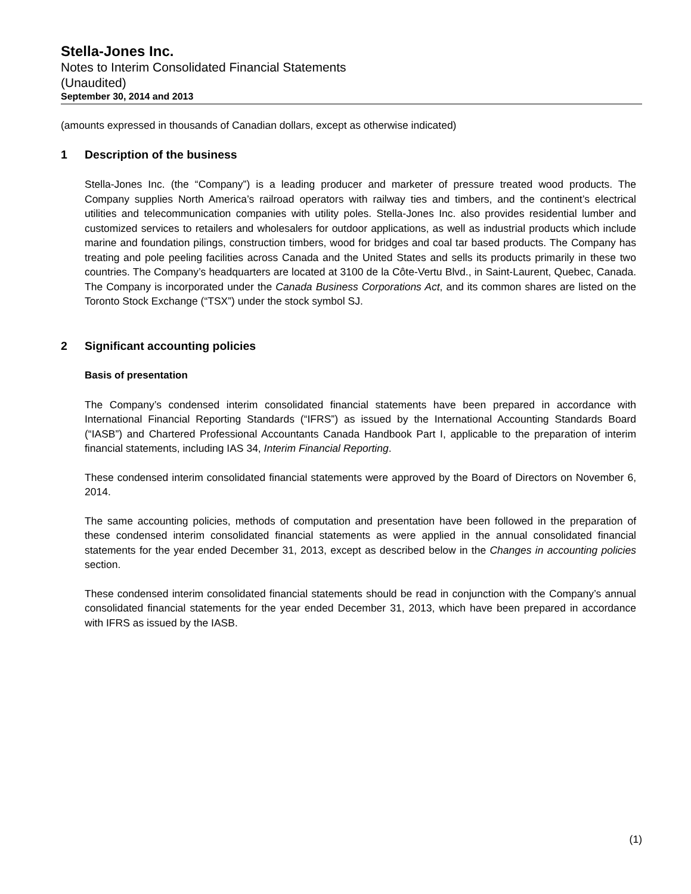Stella-Jones Inc.
Notes to Interim Consolidated Financial Statements
(Unaudited)
September 30, 2014 and 2013
(amounts expressed in thousands of Canadian dollars, except as otherwise indicated)
1 Description of the business
Stella-Jones Inc. (the “Company”) is a leading producer and marketer of pressure treated wood products. The Company supplies North America’s railroad operators with railway ties and timbers, and the continent’s electrical utilities and telecommunication companies with utility poles. Stella-Jones Inc. also provides residential lumber and customized services to retailers and wholesalers for outdoor applications, as well as industrial products which include marine and foundation pilings, construction timbers, wood for bridges and coal tar based products. The Company has treating and pole peeling facilities across Canada and the United States and sells its products primarily in these two countries. The Company’s headquarters are located at 3100 de la Côte-Vertu Blvd., in Saint-Laurent, Quebec, Canada. The Company is incorporated under the Canada Business Corporations Act, and its common shares are listed on the Toronto Stock Exchange (“TSX”) under the stock symbol SJ.
2 Significant accounting policies
Basis of presentation
The Company’s condensed interim consolidated financial statements have been prepared in accordance with International Financial Reporting Standards (“IFRS”) as issued by the International Accounting Standards Board (“IASB”) and Chartered Professional Accountants Canada Handbook Part I, applicable to the preparation of interim financial statements, including IAS 34, Interim Financial Reporting.
These condensed interim consolidated financial statements were approved by the Board of Directors on November 6, 2014.
The same accounting policies, methods of computation and presentation have been followed in the preparation of these condensed interim consolidated financial statements as were applied in the annual consolidated financial statements for the year ended December 31, 2013, except as described below in the Changes in accounting policies section.
These condensed interim consolidated financial statements should be read in conjunction with the Company’s annual consolidated financial statements for the year ended December 31, 2013, which have been prepared in accordance with IFRS as issued by the IASB.
(1)